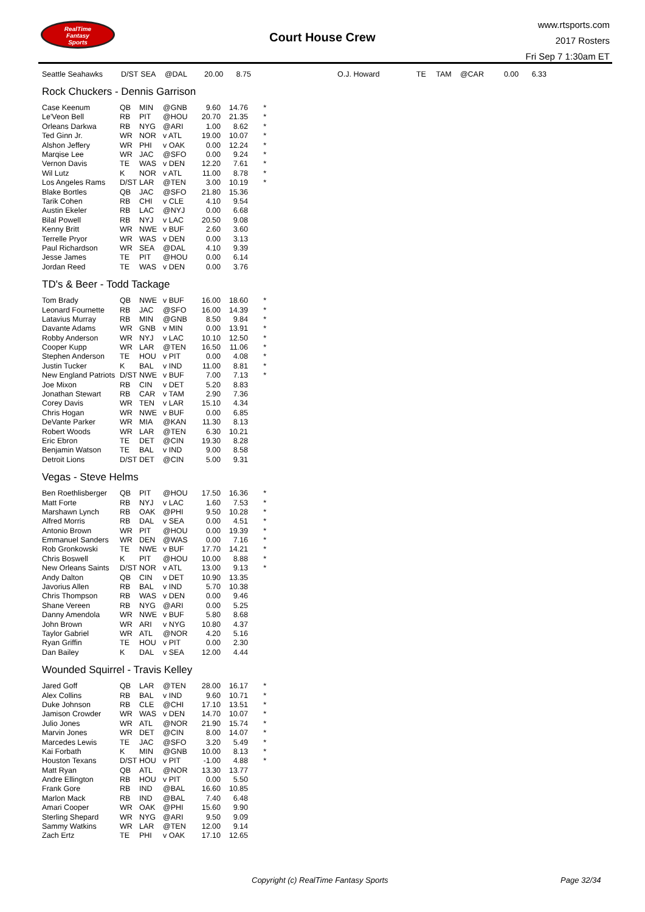RealTime
Fantasy
Sports
Court House Crew
www.rtsports.com
2017 Rosters
Fri Sep 7 1:30am ET
| Seattle Seahawks | D/ST | SEA | @DAL | 20.00 | 8.75 | | O.J. Howard | TE | TAM | @CAR | 0.00 | 6.33 |
Rock Chuckers - Dennis Garrison
| Case Keenum | QB | MIN | @GNB | 9.60 | 14.76 | * |
| Le'Veon Bell | RB | PIT | @HOU | 20.70 | 21.35 | * |
| Orleans Darkwa | RB | NYG | @ARI | 1.00 | 8.62 | * |
| Ted Ginn Jr. | WR | NOR | v ATL | 19.00 | 10.07 | * |
| Alshon Jeffery | WR | PHI | v OAK | 0.00 | 12.24 | * |
| Marqise Lee | WR | JAC | @SFO | 0.00 | 9.24 | * |
| Vernon Davis | TE | WAS | v DEN | 12.20 | 7.61 | * |
| Wil Lutz | K | NOR | v ATL | 11.00 | 8.78 | * |
| Los Angeles Rams | D/ST | LAR | @TEN | 3.00 | 10.19 | * |
| Blake Bortles | QB | JAC | @SFO | 21.80 | 15.36 | |
| Tarik Cohen | RB | CHI | v CLE | 4.10 | 9.54 | |
| Austin Ekeler | RB | LAC | @NYJ | 0.00 | 6.68 | |
| Bilal Powell | RB | NYJ | v LAC | 20.50 | 9.08 | |
| Kenny Britt | WR | NWE | v BUF | 2.60 | 3.60 | |
| Terrelle Pryor | WR | WAS | v DEN | 0.00 | 3.13 | |
| Paul Richardson | WR | SEA | @DAL | 4.10 | 9.39 | |
| Jesse James | TE | PIT | @HOU | 0.00 | 6.14 | |
| Jordan Reed | TE | WAS | v DEN | 0.00 | 3.76 | |
TD's & Beer - Todd Tackage
| Tom Brady | QB | NWE | v BUF | 16.00 | 18.60 | * |
| Leonard Fournette | RB | JAC | @SFO | 16.00 | 14.39 | * |
| Latavius Murray | RB | MIN | @GNB | 8.50 | 9.84 | * |
| Davante Adams | WR | GNB | v MIN | 0.00 | 13.91 | * |
| Robby Anderson | WR | NYJ | v LAC | 10.10 | 12.50 | * |
| Cooper Kupp | WR | LAR | @TEN | 16.50 | 11.06 | * |
| Stephen Anderson | TE | HOU | v PIT | 0.00 | 4.08 | * |
| Justin Tucker | K | BAL | v IND | 11.00 | 8.81 | * |
| New England Patriots | D/ST | NWE | v BUF | 7.00 | 7.13 | * |
| Joe Mixon | RB | CIN | v DET | 5.20 | 8.83 | |
| Jonathan Stewart | RB | CAR | v TAM | 2.90 | 7.36 | |
| Corey Davis | WR | TEN | v LAR | 15.10 | 4.34 | |
| Chris Hogan | WR | NWE | v BUF | 0.00 | 6.85 | |
| DeVante Parker | WR | MIA | @KAN | 11.30 | 8.13 | |
| Robert Woods | WR | LAR | @TEN | 6.30 | 10.21 | |
| Eric Ebron | TE | DET | @CIN | 19.30 | 8.28 | |
| Benjamin Watson | TE | BAL | v IND | 9.00 | 8.58 | |
| Detroit Lions | D/ST | DET | @CIN | 5.00 | 9.31 | |
Vegas - Steve Helms
| Ben Roethlisberger | QB | PIT | @HOU | 17.50 | 16.36 | * |
| Matt Forte | RB | NYJ | v LAC | 1.60 | 7.53 | * |
| Marshawn Lynch | RB | OAK | @PHI | 9.50 | 10.28 | * |
| Alfred Morris | RB | DAL | v SEA | 0.00 | 4.51 | * |
| Antonio Brown | WR | PIT | @HOU | 0.00 | 19.39 | * |
| Emmanuel Sanders | WR | DEN | @WAS | 0.00 | 7.16 | * |
| Rob Gronkowski | TE | NWE | v BUF | 17.70 | 14.21 | * |
| Chris Boswell | K | PIT | @HOU | 10.00 | 8.88 | * |
| New Orleans Saints | D/ST | NOR | v ATL | 13.00 | 9.13 | * |
| Andy Dalton | QB | CIN | v DET | 10.90 | 13.35 | |
| Javorius Allen | RB | BAL | v IND | 5.70 | 10.38 | |
| Chris Thompson | RB | WAS | v DEN | 0.00 | 9.46 | |
| Shane Vereen | RB | NYG | @ARI | 0.00 | 5.25 | |
| Danny Amendola | WR | NWE | v BUF | 5.80 | 8.68 | |
| John Brown | WR | ARI | v NYG | 10.80 | 4.37 | |
| Taylor Gabriel | WR | ATL | @NOR | 4.20 | 5.16 | |
| Ryan Griffin | TE | HOU | v PIT | 0.00 | 2.30 | |
| Dan Bailey | K | DAL | v SEA | 12.00 | 4.44 | |
Wounded Squirrel - Travis Kelley
| Jared Goff | QB | LAR | @TEN | 28.00 | 16.17 | * |
| Alex Collins | RB | BAL | v IND | 9.60 | 10.71 | * |
| Duke Johnson | RB | CLE | @CHI | 17.10 | 13.51 | * |
| Jamison Crowder | WR | WAS | v DEN | 14.70 | 10.07 | * |
| Julio Jones | WR | ATL | @NOR | 21.90 | 15.74 | * |
| Marvin Jones | WR | DET | @CIN | 8.00 | 14.07 | * |
| Marcedes Lewis | TE | JAC | @SFO | 3.20 | 5.49 | * |
| Kai Forbath | K | MIN | @GNB | 10.00 | 8.13 | * |
| Houston Texans | D/ST | HOU | v PIT | -1.00 | 4.88 | * |
| Matt Ryan | QB | ATL | @NOR | 13.30 | 13.77 | |
| Andre Ellington | RB | HOU | v PIT | 0.00 | 5.50 | |
| Frank Gore | RB | IND | @BAL | 16.60 | 10.85 | |
| Marlon Mack | RB | IND | @BAL | 7.40 | 6.48 | |
| Amari Cooper | WR | OAK | @PHI | 15.60 | 9.90 | |
| Sterling Shepard | WR | NYG | @ARI | 9.50 | 9.09 | |
| Sammy Watkins | WR | LAR | @TEN | 12.00 | 9.14 | |
| Zach Ertz | TE | PHI | v OAK | 17.10 | 12.65 | |
Copyright (c) RealTime Fantasy Sports
Page 32/34